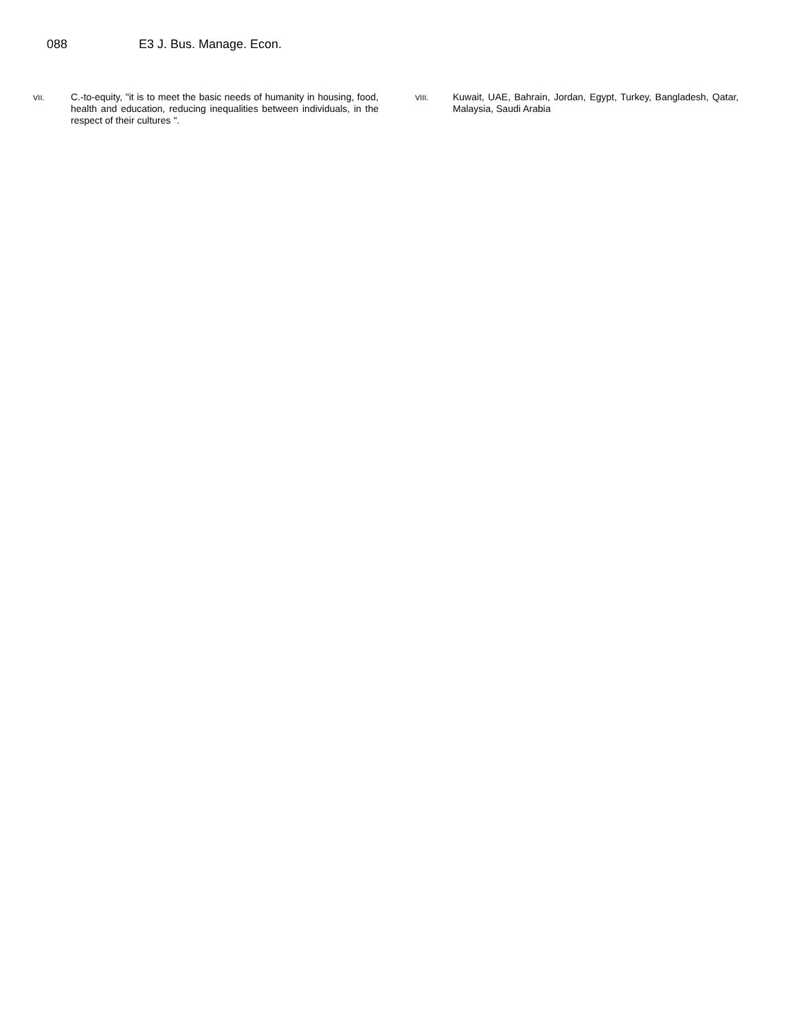088 E3 J. Bus. Manage. Econ.
VII.
C.-to-equity, "it is to meet the basic needs of humanity in housing, food, health and education, reducing inequalities between individuals, in the respect of their cultures ".
VIII.
Kuwait, UAE, Bahrain, Jordan, Egypt, Turkey, Bangladesh, Qatar, Malaysia, Saudi Arabia